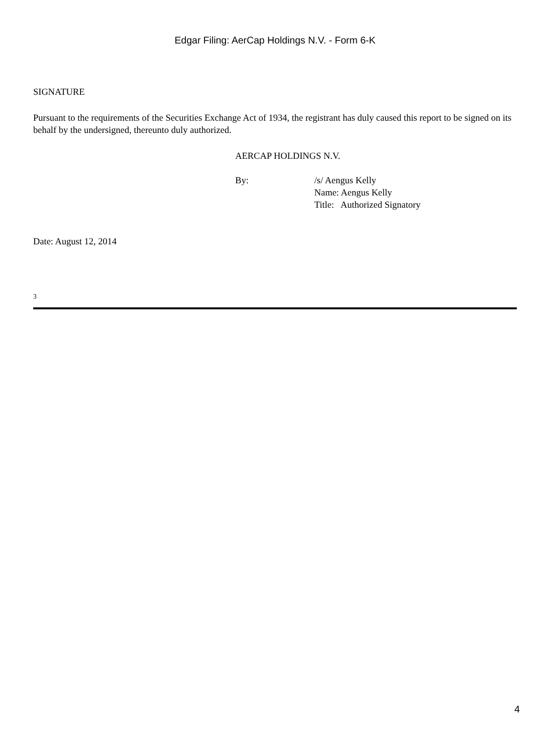Edgar Filing: AerCap Holdings N.V. - Form 6-K
SIGNATURE
Pursuant to the requirements of the Securities Exchange Act of 1934, the registrant has duly caused this report to be signed on its behalf by the undersigned, thereunto duly authorized.
AERCAP HOLDINGS N.V.
| By: | /s/ Aengus Kelly |
| | Name: Aengus Kelly |
| | Title: Authorized Signatory |
Date: August 12, 2014
3
4